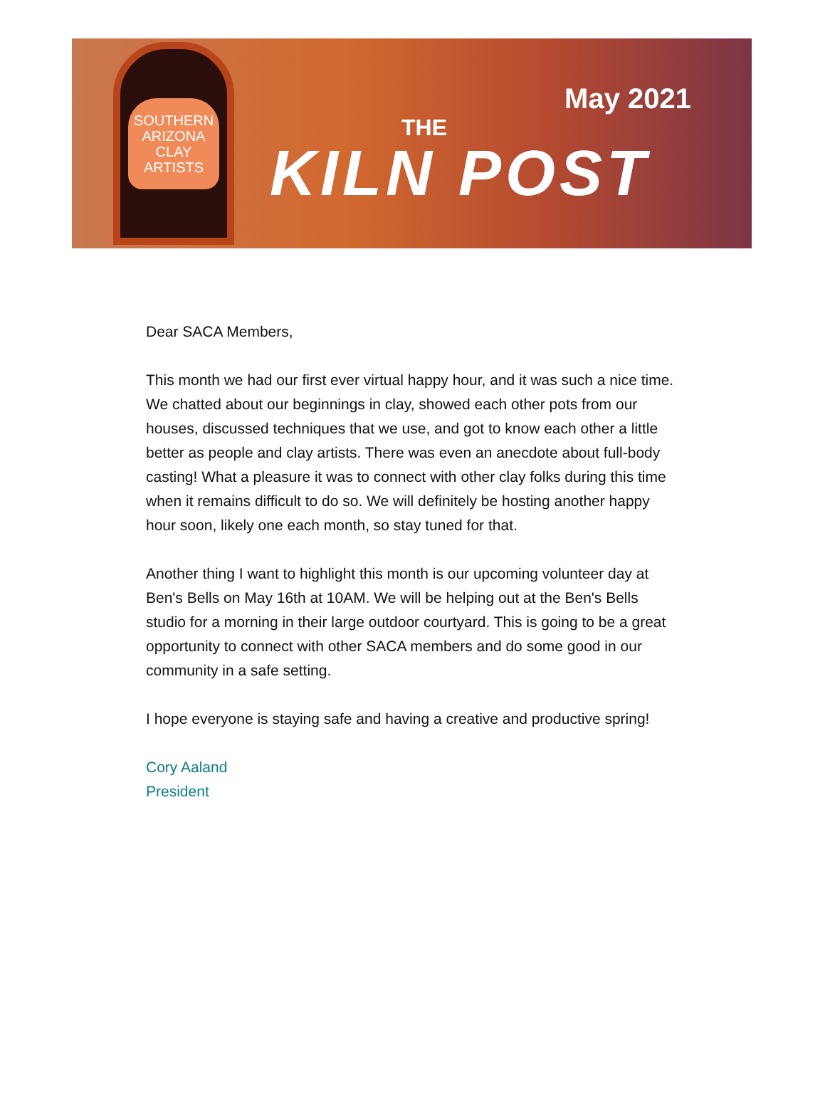SOUTHERN
ARIZONA
CLAY
ARTISTS
May 2021
THE
KILN POST
Dear SACA Members,
This month we had our first ever virtual happy hour, and it was such a nice time. We chatted about our beginnings in clay, showed each other pots from our houses, discussed techniques that we use, and got to know each other a little better as people and clay artists. There was even an anecdote about full-body casting! What a pleasure it was to connect with other clay folks during this time when it remains difficult to do so. We will definitely be hosting another happy hour soon, likely one each month, so stay tuned for that.
Another thing I want to highlight this month is our upcoming volunteer day at Ben's Bells on May 16th at 10AM. We will be helping out at the Ben's Bells studio for a morning in their large outdoor courtyard. This is going to be a great opportunity to connect with other SACA members and do some good in our community in a safe setting.
I hope everyone is staying safe and having a creative and productive spring!
Cory Aaland
President